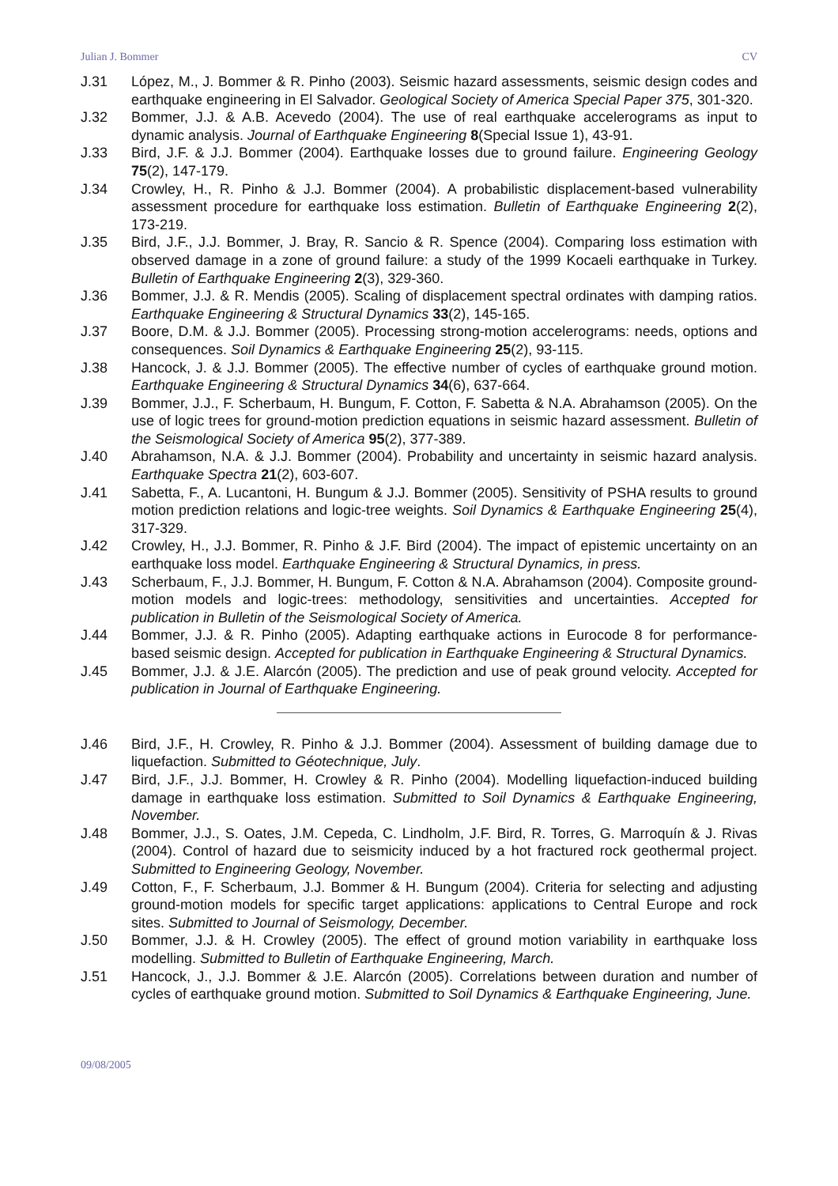Julian J. Bommer CV
J.31 López, M., J. Bommer & R. Pinho (2003). Seismic hazard assessments, seismic design codes and earthquake engineering in El Salvador. Geological Society of America Special Paper 375, 301-320.
J.32 Bommer, J.J. & A.B. Acevedo (2004). The use of real earthquake accelerograms as input to dynamic analysis. Journal of Earthquake Engineering 8(Special Issue 1), 43-91.
J.33 Bird, J.F. & J.J. Bommer (2004). Earthquake losses due to ground failure. Engineering Geology 75(2), 147-179.
J.34 Crowley, H., R. Pinho & J.J. Bommer (2004). A probabilistic displacement-based vulnerability assessment procedure for earthquake loss estimation. Bulletin of Earthquake Engineering 2(2), 173-219.
J.35 Bird, J.F., J.J. Bommer, J. Bray, R. Sancio & R. Spence (2004). Comparing loss estimation with observed damage in a zone of ground failure: a study of the 1999 Kocaeli earthquake in Turkey. Bulletin of Earthquake Engineering 2(3), 329-360.
J.36 Bommer, J.J. & R. Mendis (2005). Scaling of displacement spectral ordinates with damping ratios. Earthquake Engineering & Structural Dynamics 33(2), 145-165.
J.37 Boore, D.M. & J.J. Bommer (2005). Processing strong-motion accelerograms: needs, options and consequences. Soil Dynamics & Earthquake Engineering 25(2), 93-115.
J.38 Hancock, J. & J.J. Bommer (2005). The effective number of cycles of earthquake ground motion. Earthquake Engineering & Structural Dynamics 34(6), 637-664.
J.39 Bommer, J.J., F. Scherbaum, H. Bungum, F. Cotton, F. Sabetta & N.A. Abrahamson (2005). On the use of logic trees for ground-motion prediction equations in seismic hazard assessment. Bulletin of the Seismological Society of America 95(2), 377-389.
J.40 Abrahamson, N.A. & J.J. Bommer (2004). Probability and uncertainty in seismic hazard analysis. Earthquake Spectra 21(2), 603-607.
J.41 Sabetta, F., A. Lucantoni, H. Bungum & J.J. Bommer (2005). Sensitivity of PSHA results to ground motion prediction relations and logic-tree weights. Soil Dynamics & Earthquake Engineering 25(4), 317-329.
J.42 Crowley, H., J.J. Bommer, R. Pinho & J.F. Bird (2004). The impact of epistemic uncertainty on an earthquake loss model. Earthquake Engineering & Structural Dynamics, in press.
J.43 Scherbaum, F., J.J. Bommer, H. Bungum, F. Cotton & N.A. Abrahamson (2004). Composite ground-motion models and logic-trees: methodology, sensitivities and uncertainties. Accepted for publication in Bulletin of the Seismological Society of America.
J.44 Bommer, J.J. & R. Pinho (2005). Adapting earthquake actions in Eurocode 8 for performance-based seismic design. Accepted for publication in Earthquake Engineering & Structural Dynamics.
J.45 Bommer, J.J. & J.E. Alarcón (2005). The prediction and use of peak ground velocity. Accepted for publication in Journal of Earthquake Engineering.
J.46 Bird, J.F., H. Crowley, R. Pinho & J.J. Bommer (2004). Assessment of building damage due to liquefaction. Submitted to Géotechnique, July.
J.47 Bird, J.F., J.J. Bommer, H. Crowley & R. Pinho (2004). Modelling liquefaction-induced building damage in earthquake loss estimation. Submitted to Soil Dynamics & Earthquake Engineering, November.
J.48 Bommer, J.J., S. Oates, J.M. Cepeda, C. Lindholm, J.F. Bird, R. Torres, G. Marroquín & J. Rivas (2004). Control of hazard due to seismicity induced by a hot fractured rock geothermal project. Submitted to Engineering Geology, November.
J.49 Cotton, F., F. Scherbaum, J.J. Bommer & H. Bungum (2004). Criteria for selecting and adjusting ground-motion models for specific target applications: applications to Central Europe and rock sites. Submitted to Journal of Seismology, December.
J.50 Bommer, J.J. & H. Crowley (2005). The effect of ground motion variability in earthquake loss modelling. Submitted to Bulletin of Earthquake Engineering, March.
J.51 Hancock, J., J.J. Bommer & J.E. Alarcón (2005). Correlations between duration and number of cycles of earthquake ground motion. Submitted to Soil Dynamics & Earthquake Engineering, June.
09/08/2005